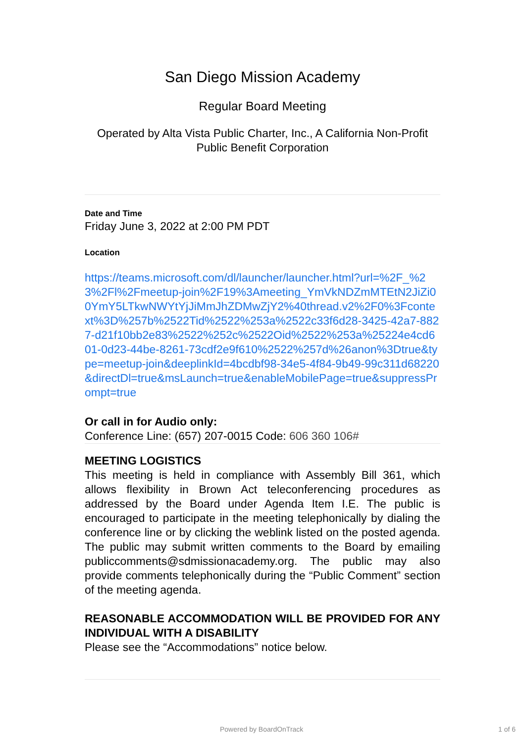San Diego Mission Academy
Regular Board Meeting
Operated by Alta Vista Public Charter, Inc., A California Non-Profit Public Benefit Corporation
Date and Time
Friday June 3, 2022 at 2:00 PM PDT
Location
https://teams.microsoft.com/dl/launcher/launcher.html?url=%2F_%23%2Fl%2Fmeetup-join%2F19%3Ameeting_YmVkNDZmMTEtN2JiZi00YmY5LTkwNWYtYjJiMmJhZDMwZjY2%40thread.v2%2F0%3Fcontext%3D%257b%2522Tid%2522%253a%2522c33f6d28-3425-42a7-8827-d21f10bb2e83%2522%252c%2522Oid%2522%253a%25224e4cd601-0d23-44be-8261-73cdf2e9f610%2522%257d%26anon%3Dtrue&type=meetup-join&deeplinkId=4bcdbf98-34e5-4f84-9b49-99c311d68220&directDl=true&msLaunch=true&enableMobilePage=true&suppressPrompt=true
Or call in for Audio only:
Conference Line: (657) 207-0015 Code: 606 360 106#
MEETING LOGISTICS
This meeting is held in compliance with Assembly Bill 361, which allows flexibility in Brown Act teleconferencing procedures as addressed by the Board under Agenda Item I.E. The public is encouraged to participate in the meeting telephonically by dialing the conference line or by clicking the weblink listed on the posted agenda. The public may submit written comments to the Board by emailing publiccomments@sdmissionacademy.org. The public may also provide comments telephonically during the “Public Comment” section of the meeting agenda.
REASONABLE ACCOMMODATION WILL BE PROVIDED FOR ANY INDIVIDUAL WITH A DISABILITY
Please see the “Accommodations” notice below.
Powered by BoardOnTrack 1 of 6